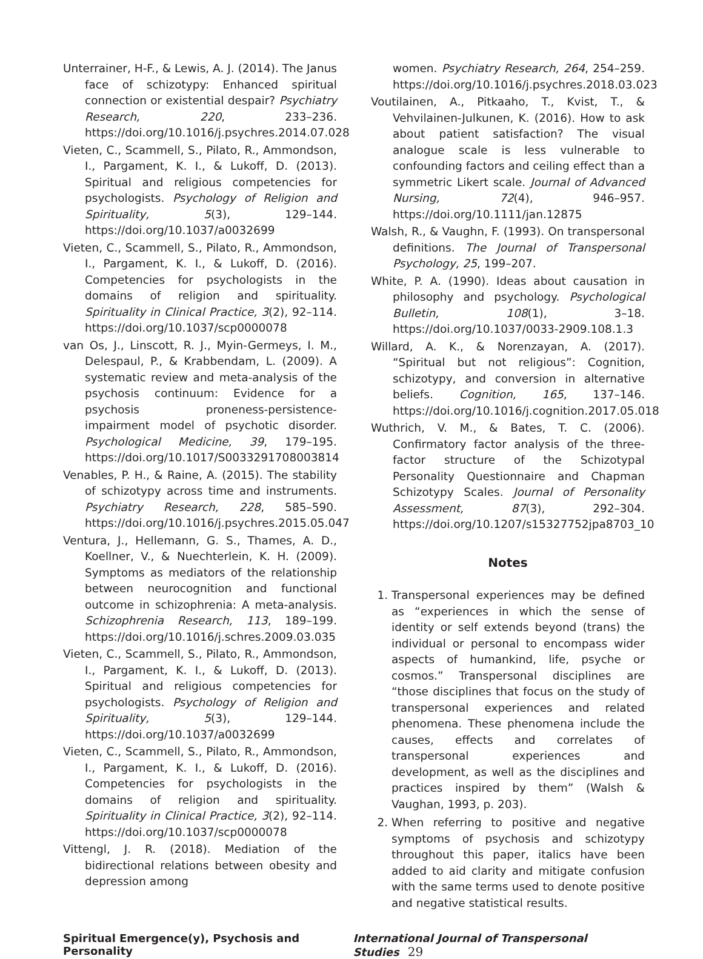Unterrainer, H-F., & Lewis, A. J. (2014). The Janus face of schizotypy: Enhanced spiritual connection or existential despair? Psychiatry Research, 220, 233–236. https://doi.org/10.1016/j.psychres.2014.07.028
Vieten, C., Scammell, S., Pilato, R., Ammondson, I., Pargament, K. I., & Lukoff, D. (2013). Spiritual and religious competencies for psychologists. Psychology of Religion and Spirituality, 5(3), 129–144. https://doi.org/10.1037/a0032699
Vieten, C., Scammell, S., Pilato, R., Ammondson, I., Pargament, K. I., & Lukoff, D. (2016). Competencies for psychologists in the domains of religion and spirituality. Spirituality in Clinical Practice, 3(2), 92–114. https://doi.org/10.1037/scp0000078
van Os, J., Linscott, R. J., Myin-Germeys, I. M., Delespaul, P., & Krabbendam, L. (2009). A systematic review and meta-analysis of the psychosis continuum: Evidence for a psychosis proneness-persistence-impairment model of psychotic disorder. Psychological Medicine, 39, 179–195. https://doi.org/10.1017/S0033291708003814
Venables, P. H., & Raine, A. (2015). The stability of schizotypy across time and instruments. Psychiatry Research, 228, 585–590. https://doi.org/10.1016/j.psychres.2015.05.047
Ventura, J., Hellemann, G. S., Thames, A. D., Koellner, V., & Nuechterlein, K. H. (2009). Symptoms as mediators of the relationship between neurocognition and functional outcome in schizophrenia: A meta-analysis. Schizophrenia Research, 113, 189–199. https://doi.org/10.1016/j.schres.2009.03.035
Vieten, C., Scammell, S., Pilato, R., Ammondson, I., Pargament, K. I., & Lukoff, D. (2013). Spiritual and religious competencies for psychologists. Psychology of Religion and Spirituality, 5(3), 129–144. https://doi.org/10.1037/a0032699
Vieten, C., Scammell, S., Pilato, R., Ammondson, I., Pargament, K. I., & Lukoff, D. (2016). Competencies for psychologists in the domains of religion and spirituality. Spirituality in Clinical Practice, 3(2), 92–114. https://doi.org/10.1037/scp0000078
Vittengl, J. R. (2018). Mediation of the bidirectional relations between obesity and depression among
women. Psychiatry Research, 264, 254–259. https://doi.org/10.1016/j.psychres.2018.03.023
Voutilainen, A., Pitkaaho, T., Kvist, T., & Vehvilainen-Julkunen, K. (2016). How to ask about patient satisfaction? The visual analogue scale is less vulnerable to confounding factors and ceiling effect than a symmetric Likert scale. Journal of Advanced Nursing, 72(4), 946–957. https://doi.org/10.1111/jan.12875
Walsh, R., & Vaughn, F. (1993). On transpersonal definitions. The Journal of Transpersonal Psychology, 25, 199–207.
White, P. A. (1990). Ideas about causation in philosophy and psychology. Psychological Bulletin, 108(1), 3–18. https://doi.org/10.1037/0033-2909.108.1.3
Willard, A. K., & Norenzayan, A. (2017). “Spiritual but not religious”: Cognition, schizotypy, and conversion in alternative beliefs. Cognition, 165, 137–146. https://doi.org/10.1016/j.cognition.2017.05.018
Wuthrich, V. M., & Bates, T. C. (2006). Confirmatory factor analysis of the three-factor structure of the Schizotypal Personality Questionnaire and Chapman Schizotypy Scales. Journal of Personality Assessment, 87(3), 292–304. https://doi.org/10.1207/s15327752jpa8703_10
Notes
1. Transpersonal experiences may be defined as “experiences in which the sense of identity or self extends beyond (trans) the individual or personal to encompass wider aspects of humankind, life, psyche or cosmos.” Transpersonal disciplines are “those disciplines that focus on the study of transpersonal experiences and related phenomena. These phenomena include the causes, effects and correlates of transpersonal experiences and development, as well as the disciplines and practices inspired by them” (Walsh & Vaughan, 1993, p. 203).
2. When referring to positive and negative symptoms of psychosis and schizotypy throughout this paper, italics have been added to aid clarity and mitigate confusion with the same terms used to denote positive and negative statistical results.
Spiritual Emergence(y), Psychosis and Personality International Journal of Transpersonal Studies 29